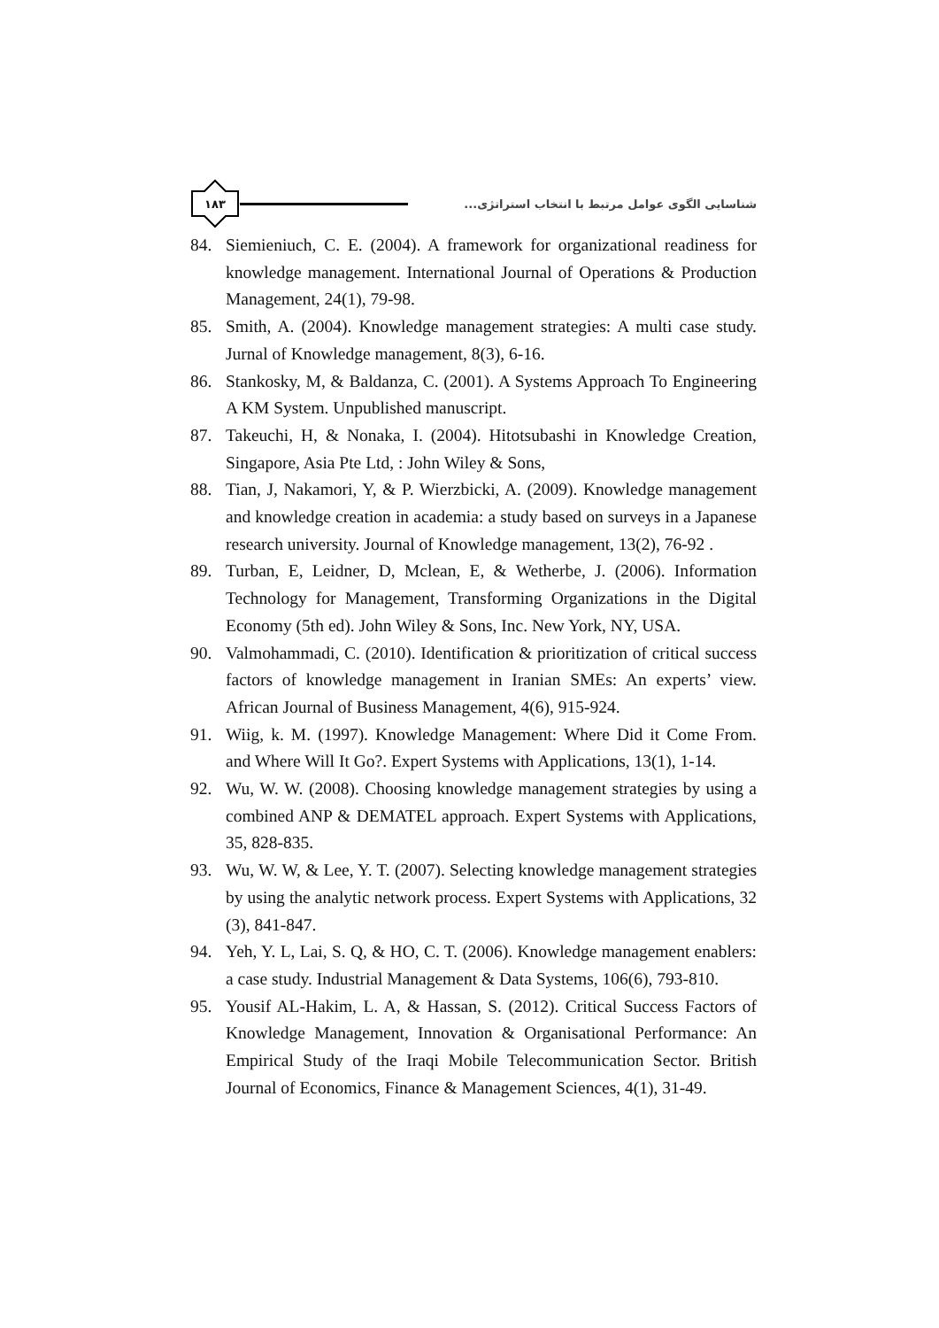١٨٣
شناسایی الگوی عوامل مرتبط با انتخاب استراتژی...
84. Siemieniuch, C. E. (2004). A framework for organizational readiness for knowledge management. International Journal of Operations & Production Management, 24(1), 79-98.
85. Smith, A. (2004). Knowledge management strategies: A multi case study. Jurnal of Knowledge management, 8(3), 6-16.
86. Stankosky, M, & Baldanza, C. (2001). A Systems Approach To Engineering A KM System. Unpublished manuscript.
87. Takeuchi, H, & Nonaka, I. (2004). Hitotsubashi in Knowledge Creation, Singapore, Asia Pte Ltd, : John Wiley & Sons,
88. Tian, J, Nakamori, Y, & P. Wierzbicki, A. (2009). Knowledge management and knowledge creation in academia: a study based on surveys in a Japanese research university. Journal of Knowledge management, 13(2), 76-92 .
89. Turban, E, Leidner, D, Mclean, E, & Wetherbe, J. (2006). Information Technology for Management, Transforming Organizations in the Digital Economy (5th ed). John Wiley & Sons, Inc. New York, NY, USA.
90. Valmohammadi, C. (2010). Identification & prioritization of critical success factors of knowledge management in Iranian SMEs: An experts’ view. African Journal of Business Management, 4(6), 915-924.
91. Wiig, k. M. (1997). Knowledge Management: Where Did it Come From. and Where Will It Go?. Expert Systems with Applications, 13(1), 1-14.
92. Wu, W. W. (2008). Choosing knowledge management strategies by using a combined ANP & DEMATEL approach. Expert Systems with Applications, 35, 828-835.
93. Wu, W. W, & Lee, Y. T. (2007). Selecting knowledge management strategies by using the analytic network process. Expert Systems with Applications, 32 (3), 841-847.
94. Yeh, Y. L, Lai, S. Q, & HO, C. T. (2006). Knowledge management enablers: a case study. Industrial Management & Data Systems, 106(6), 793-810.
95. Yousif AL-Hakim, L. A, & Hassan, S. (2012). Critical Success Factors of Knowledge Management, Innovation & Organisational Performance: An Empirical Study of the Iraqi Mobile Telecommunication Sector. British Journal of Economics, Finance & Management Sciences, 4(1), 31-49.